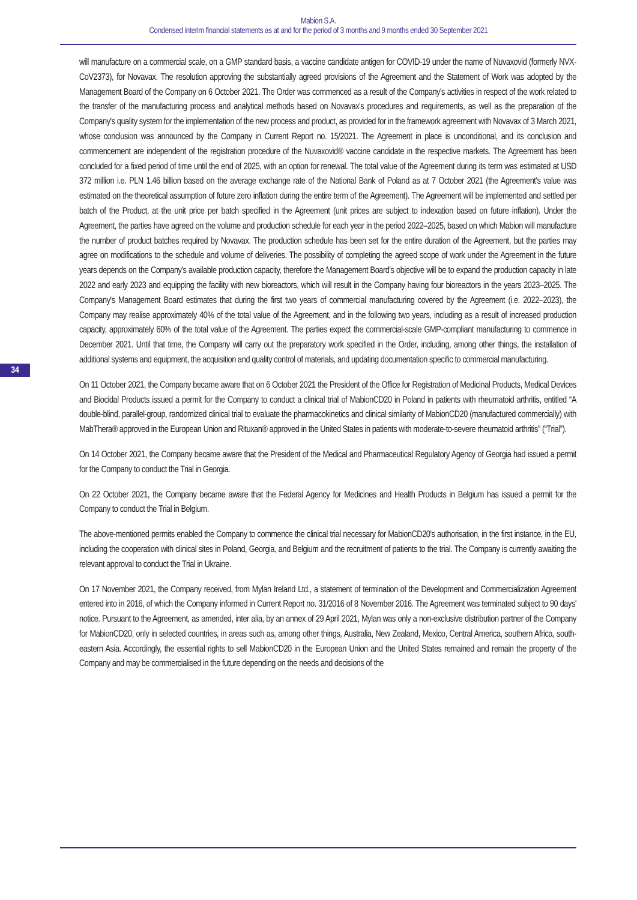Mabion S.A.
Condensed interim financial statements as at and for the period of 3 months and 9 months ended 30 September 2021
34
will manufacture on a commercial scale, on a GMP standard basis, a vaccine candidate antigen for COVID-19 under the name of Nuvaxovid (formerly NVX-CoV2373), for Novavax. The resolution approving the substantially agreed provisions of the Agreement and the Statement of Work was adopted by the Management Board of the Company on 6 October 2021. The Order was commenced as a result of the Company's activities in respect of the work related to the transfer of the manufacturing process and analytical methods based on Novavax's procedures and requirements, as well as the preparation of the Company's quality system for the implementation of the new process and product, as provided for in the framework agreement with Novavax of 3 March 2021, whose conclusion was announced by the Company in Current Report no. 15/2021. The Agreement in place is unconditional, and its conclusion and commencement are independent of the registration procedure of the Nuvaxovid® vaccine candidate in the respective markets. The Agreement has been concluded for a fixed period of time until the end of 2025, with an option for renewal. The total value of the Agreement during its term was estimated at USD 372 million i.e. PLN 1.46 billion based on the average exchange rate of the National Bank of Poland as at 7 October 2021 (the Agreement's value was estimated on the theoretical assumption of future zero inflation during the entire term of the Agreement). The Agreement will be implemented and settled per batch of the Product, at the unit price per batch specified in the Agreement (unit prices are subject to indexation based on future inflation). Under the Agreement, the parties have agreed on the volume and production schedule for each year in the period 2022–2025, based on which Mabion will manufacture the number of product batches required by Novavax. The production schedule has been set for the entire duration of the Agreement, but the parties may agree on modifications to the schedule and volume of deliveries. The possibility of completing the agreed scope of work under the Agreement in the future years depends on the Company's available production capacity, therefore the Management Board's objective will be to expand the production capacity in late 2022 and early 2023 and equipping the facility with new bioreactors, which will result in the Company having four bioreactors in the years 2023–2025. The Company's Management Board estimates that during the first two years of commercial manufacturing covered by the Agreement (i.e. 2022–2023), the Company may realise approximately 40% of the total value of the Agreement, and in the following two years, including as a result of increased production capacity, approximately 60% of the total value of the Agreement. The parties expect the commercial-scale GMP-compliant manufacturing to commence in December 2021. Until that time, the Company will carry out the preparatory work specified in the Order, including, among other things, the installation of additional systems and equipment, the acquisition and quality control of materials, and updating documentation specific to commercial manufacturing.
On 11 October 2021, the Company became aware that on 6 October 2021 the President of the Office for Registration of Medicinal Products, Medical Devices and Biocidal Products issued a permit for the Company to conduct a clinical trial of MabionCD20 in Poland in patients with rheumatoid arthritis, entitled “A double-blind, parallel-group, randomized clinical trial to evaluate the pharmacokinetics and clinical similarity of MabionCD20 (manufactured commercially) with MabThera® approved in the European Union and Rituxan® approved in the United States in patients with moderate-to-severe rheumatoid arthritis” (“Trial”).
On 14 October 2021, the Company became aware that the President of the Medical and Pharmaceutical Regulatory Agency of Georgia had issued a permit for the Company to conduct the Trial in Georgia.
On 22 October 2021, the Company became aware that the Federal Agency for Medicines and Health Products in Belgium has issued a permit for the Company to conduct the Trial in Belgium.
The above-mentioned permits enabled the Company to commence the clinical trial necessary for MabionCD20's authorisation, in the first instance, in the EU, including the cooperation with clinical sites in Poland, Georgia, and Belgium and the recruitment of patients to the trial. The Company is currently awaiting the relevant approval to conduct the Trial in Ukraine.
On 17 November 2021, the Company received, from Mylan Ireland Ltd., a statement of termination of the Development and Commercialization Agreement entered into in 2016, of which the Company informed in Current Report no. 31/2016 of 8 November 2016. The Agreement was terminated subject to 90 days' notice. Pursuant to the Agreement, as amended, inter alia, by an annex of 29 April 2021, Mylan was only a non-exclusive distribution partner of the Company for MabionCD20, only in selected countries, in areas such as, among other things, Australia, New Zealand, Mexico, Central America, southern Africa, south-eastern Asia. Accordingly, the essential rights to sell MabionCD20 in the European Union and the United States remained and remain the property of the Company and may be commercialised in the future depending on the needs and decisions of the